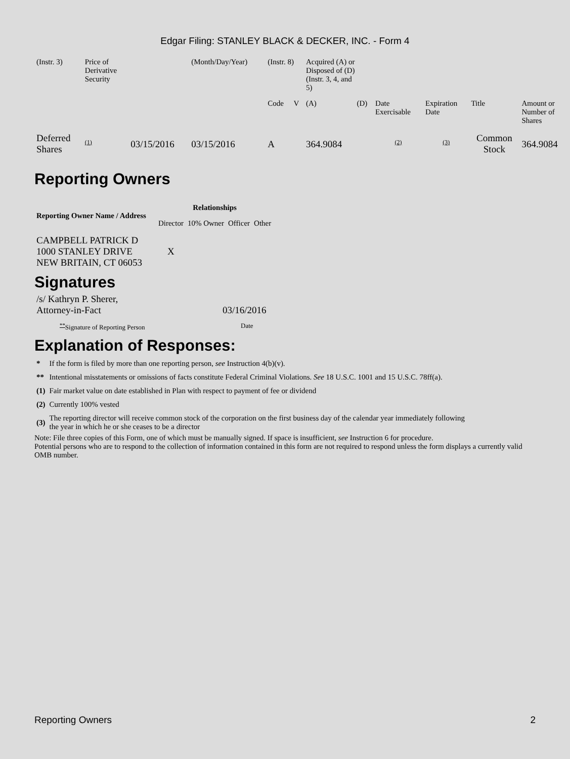Edgar Filing: STANLEY BLACK & DECKER, INC. - Form 4
| (Instr. 3) | Price of Derivative Security | | (Month/Day/Year) | (Instr. 8) | | Acquired (A) or Disposed of (D) (Instr. 3, 4, and 5) | | | | | |
| | | | | Code | V | (A) | (D) | Date Exercisable | Expiration Date | Title | Amount or Number of Shares |
| Deferred Shares | (1) | 03/15/2016 | 03/15/2016 | A | | 364.9084 | | (2) | (3) | Common Stock | 364.9084 |
Reporting Owners
| Reporting Owner Name / Address | Relationships | | | |
| --- | --- | --- | --- | --- |
| | Director | 10% Owner | Officer | Other |
| CAMPBELL PATRICK D 1000 STANLEY DRIVE NEW BRITAIN, CT 06053 | X | | | |
Signatures
| /s/ Kathryn P. Sherer, Attorney-in-Fact | 03/16/2016 |
| <sup>**</sup> Signature of Reporting Person | Date |
Explanation of Responses:
| * | If the form is filed by more than one reporting person, see Instruction 4(b)(v). |
| ** | Intentional misstatements or omissions of facts constitute Federal Criminal Violations. See 18 U.S.C. 1001 and 15 U.S.C. 78ff(a). |
| (1) | Fair market value on date established in Plan with respect to payment of fee or dividend |
| (2) | Currently 100% vested |
| (3) | The reporting director will receive common stock of the corporation on the first business day of the calendar year immediately following the year in which he or she ceases to be a director |
Note: File three copies of this Form, one of which must be manually signed. If space is insufficient, see Instruction 6 for procedure.
Potential persons who are to respond to the collection of information contained in this form are not required to respond unless the form displays a currently valid OMB number.
Reporting Owners 2